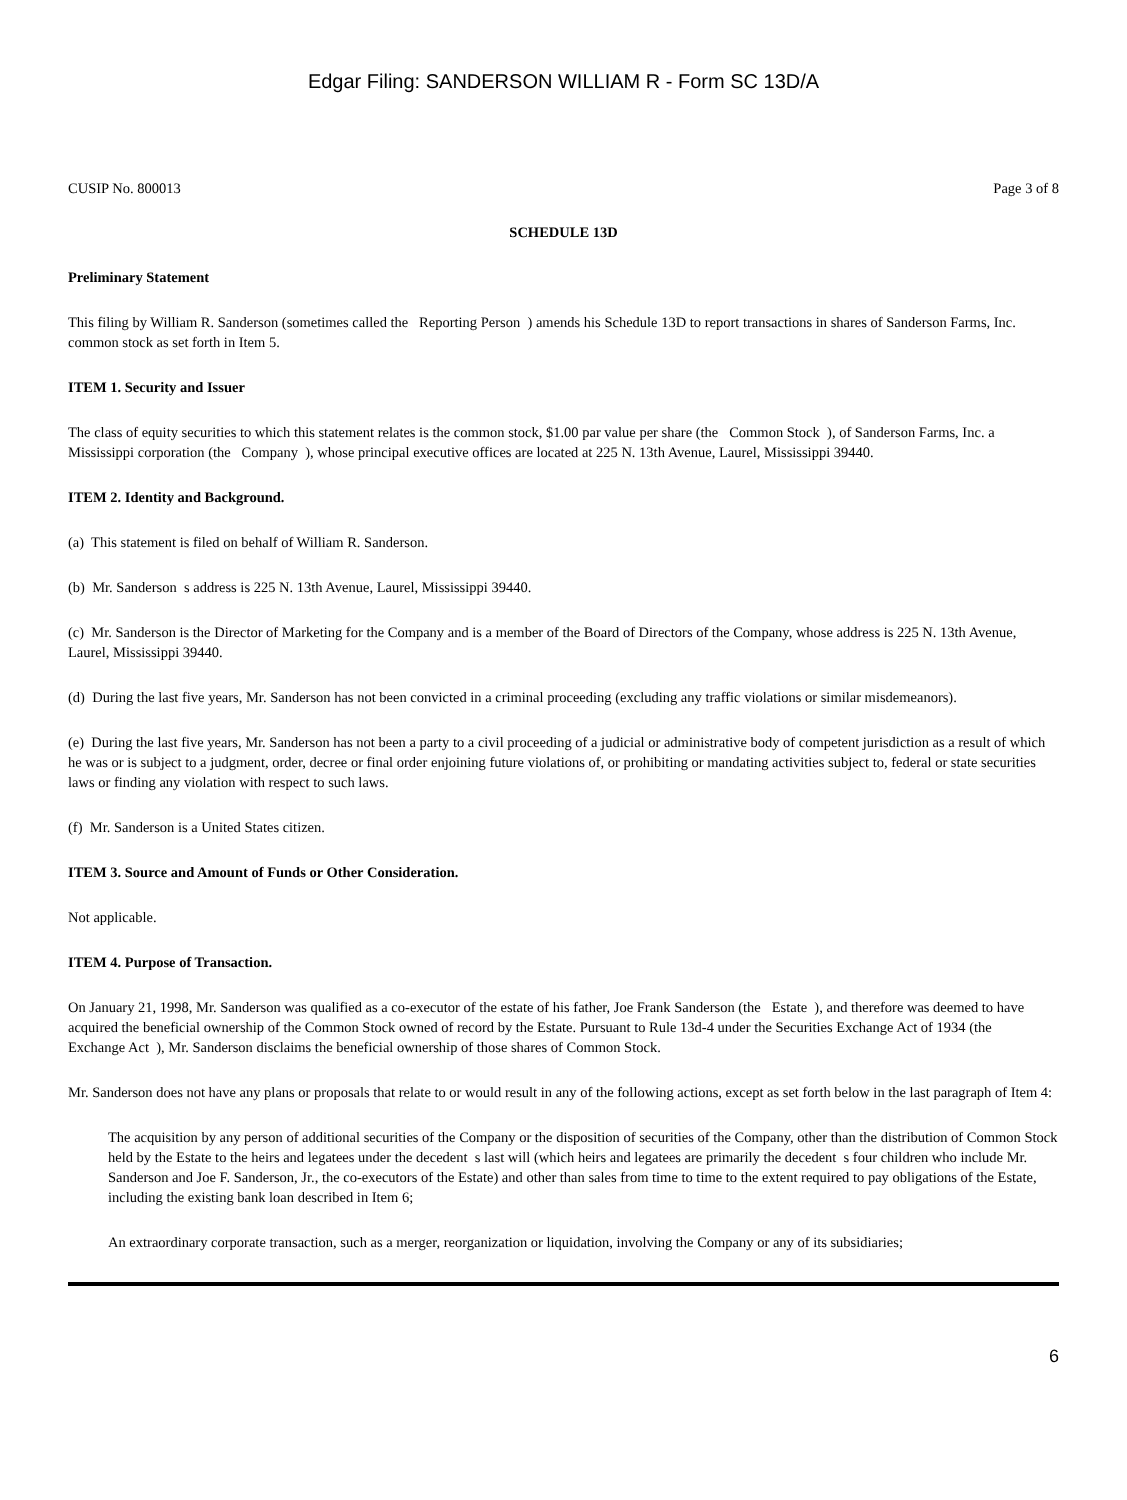Edgar Filing: SANDERSON WILLIAM R - Form SC 13D/A
CUSIP No. 800013 Page 3 of 8
SCHEDULE 13D
Preliminary Statement
This filing by William R. Sanderson (sometimes called the Reporting Person ) amends his Schedule 13D to report transactions in shares of Sanderson Farms, Inc. common stock as set forth in Item 5.
ITEM 1. Security and Issuer
The class of equity securities to which this statement relates is the common stock, $1.00 par value per share (the Common Stock ), of Sanderson Farms, Inc. a Mississippi corporation (the Company ), whose principal executive offices are located at 225 N. 13th Avenue, Laurel, Mississippi 39440.
ITEM 2. Identity and Background.
(a) This statement is filed on behalf of William R. Sanderson.
(b) Mr. Sanderson s address is 225 N. 13th Avenue, Laurel, Mississippi 39440.
(c) Mr. Sanderson is the Director of Marketing for the Company and is a member of the Board of Directors of the Company, whose address is 225 N. 13th Avenue, Laurel, Mississippi 39440.
(d) During the last five years, Mr. Sanderson has not been convicted in a criminal proceeding (excluding any traffic violations or similar misdemeanors).
(e) During the last five years, Mr. Sanderson has not been a party to a civil proceeding of a judicial or administrative body of competent jurisdiction as a result of which he was or is subject to a judgment, order, decree or final order enjoining future violations of, or prohibiting or mandating activities subject to, federal or state securities laws or finding any violation with respect to such laws.
(f) Mr. Sanderson is a United States citizen.
ITEM 3. Source and Amount of Funds or Other Consideration.
Not applicable.
ITEM 4. Purpose of Transaction.
On January 21, 1998, Mr. Sanderson was qualified as a co-executor of the estate of his father, Joe Frank Sanderson (the Estate ), and therefore was deemed to have acquired the beneficial ownership of the Common Stock owned of record by the Estate. Pursuant to Rule 13d-4 under the Securities Exchange Act of 1934 (the Exchange Act ), Mr. Sanderson disclaims the beneficial ownership of those shares of Common Stock.
Mr. Sanderson does not have any plans or proposals that relate to or would result in any of the following actions, except as set forth below in the last paragraph of Item 4:
The acquisition by any person of additional securities of the Company or the disposition of securities of the Company, other than the distribution of Common Stock held by the Estate to the heirs and legatees under the decedent s last will (which heirs and legatees are primarily the decedent s four children who include Mr. Sanderson and Joe F. Sanderson, Jr., the co-executors of the Estate) and other than sales from time to time to the extent required to pay obligations of the Estate, including the existing bank loan described in Item 6;
An extraordinary corporate transaction, such as a merger, reorganization or liquidation, involving the Company or any of its subsidiaries;
6